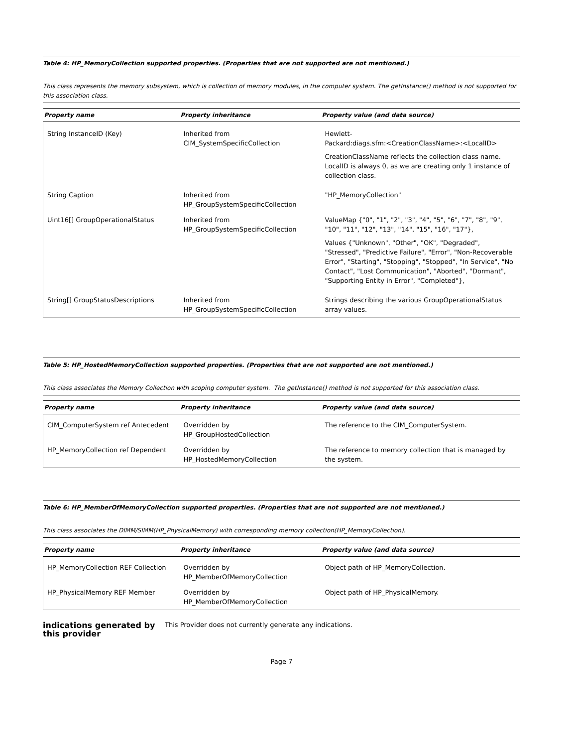Table 4: HP_MemoryCollection supported properties. (Properties that are not supported are not mentioned.)
This class represents the memory subsystem, which is collection of memory modules, in the computer system. The getInstance() method is not supported for this association class.
| Property name | Property inheritance | Property value (and data source) |
| --- | --- | --- |
| String InstanceID (Key) | Inherited from CIM_SystemSpecificCollection | Hewlett- Packard:diags.sfm:<CreationClassName>:<LocalID> CreationClassName reflects the collection class name. LocalID is always 0, as we are creating only 1 instance of collection class. |
| String Caption | Inherited from HP_GroupSystemSpecificCollection | "HP_MemoryCollection" |
| Uint16[] GroupOperationalStatus | Inherited from HP_GroupSystemSpecificCollection | ValueMap {"0", "1", "2", "3", "4", "5", "6", "7", "8", "9", "10", "11", "12", "13", "14", "15", "16", "17"}, Values {"Unknown", "Other", "OK", "Degraded", "Stressed", "Predictive Failure", "Error", "Non-Recoverable Error", "Starting", "Stopping", "Stopped", "In Service", "No Contact", "Lost Communication", "Aborted", "Dormant", "Supporting Entity in Error", "Completed"}, |
| String[] GroupStatusDescriptions | Inherited from HP_GroupSystemSpecificCollection | Strings describing the various GroupOperationalStatus array values. |
Table 5: HP_HostedMemoryCollection supported properties. (Properties that are not supported are not mentioned.)
This class associates the Memory Collection with scoping computer system. The getInstance() method is not supported for this association class.
| Property name | Property inheritance | Property value (and data source) |
| --- | --- | --- |
| CIM_ComputerSystem ref Antecedent | Overridden by HP_GroupHostedCollection | The reference to the CIM_ComputerSystem. |
| HP_MemoryCollection ref Dependent | Overridden by HP_HostedMemoryCollection | The reference to memory collection that is managed by the system. |
Table 6: HP_MemberOfMemoryCollection supported properties. (Properties that are not supported are not mentioned.)
This class associates the DIMM/SIMM(HP_PhysicalMemory) with corresponding memory collection(HP_MemoryCollection).
| Property name | Property inheritance | Property value (and data source) |
| --- | --- | --- |
| HP_MemoryCollection REF Collection | Overridden by HP_MemberOfMemoryCollection | Object path of HP_MemoryCollection. |
| HP_PhysicalMemory REF Member | Overridden by HP_MemberOfMemoryCollection | Object path of HP_PhysicalMemory. |
indications generated by this provider
This Provider does not currently generate any indications.
Page 7